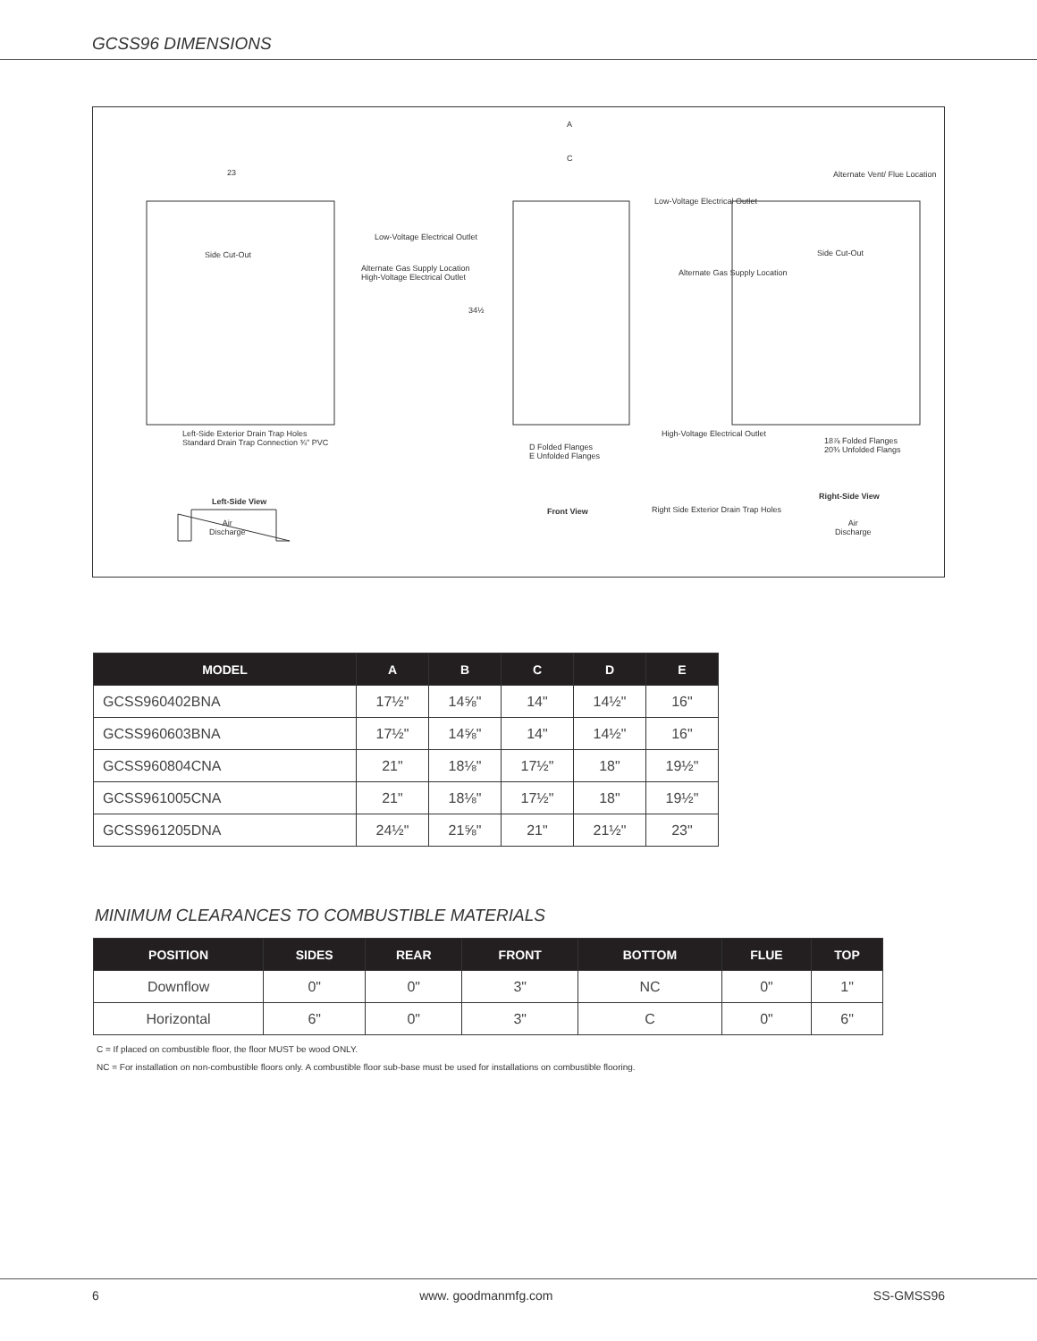GCSS96 DIMENSIONS
Side Cut-Out Side Cut-Out
Low-Voltage Electrical Outlet
Alternate Gas Supply Location
High-Voltage Electrical Outlet
Left-Side Exterior Drain Trap Holes
Standard Drain Trap Connection ¾" PVC
Left-Side View
Air
Discharge
D Folded Flanges
E Unfolded Flanges
Front View
Low-Voltage Electrical Outlet
Alternate Gas Supply Location
High-Voltage Electrical Outlet
Right Side Exterior Drain Trap Holes
Alternate Vent/ Flue Location
18⅞ Folded Flanges
20¾ Unfolded Flangs
Right-Side View
Air
Discharge
23
A
C
34½
| MODEL | A | B | C | D | E |
| --- | --- | --- | --- | --- | --- |
| GCSS960402BNA | 17½" | 14⅝" | 14" | 14½" | 16" |
| GCSS960603BNA | 17½" | 14⅝" | 14" | 14½" | 16" |
| GCSS960804CNA | 21" | 18⅛" | 17½" | 18" | 19½" |
| GCSS961005CNA | 21" | 18⅛" | 17½" | 18" | 19½" |
| GCSS961205DNA | 24½" | 21⅝" | 21" | 21½" | 23" |
MINIMUM CLEARANCES TO COMBUSTIBLE MATERIALS
| POSITION | SIDES | REAR | FRONT | BOTTOM | FLUE | TOP |
| --- | --- | --- | --- | --- | --- | --- |
| Downflow | 0" | 0" | 3" | NC | 0" | 1" |
| Horizontal | 6" | 0" | 3" | C | 0" | 6" |
C = If placed on combustible floor, the floor MUST be wood ONLY.
NC = For installation on non-combustible floors only. A combustible floor sub-base must be used for installations on combustible flooring.
6 www. goodmanmfg.com SS-GMSS96